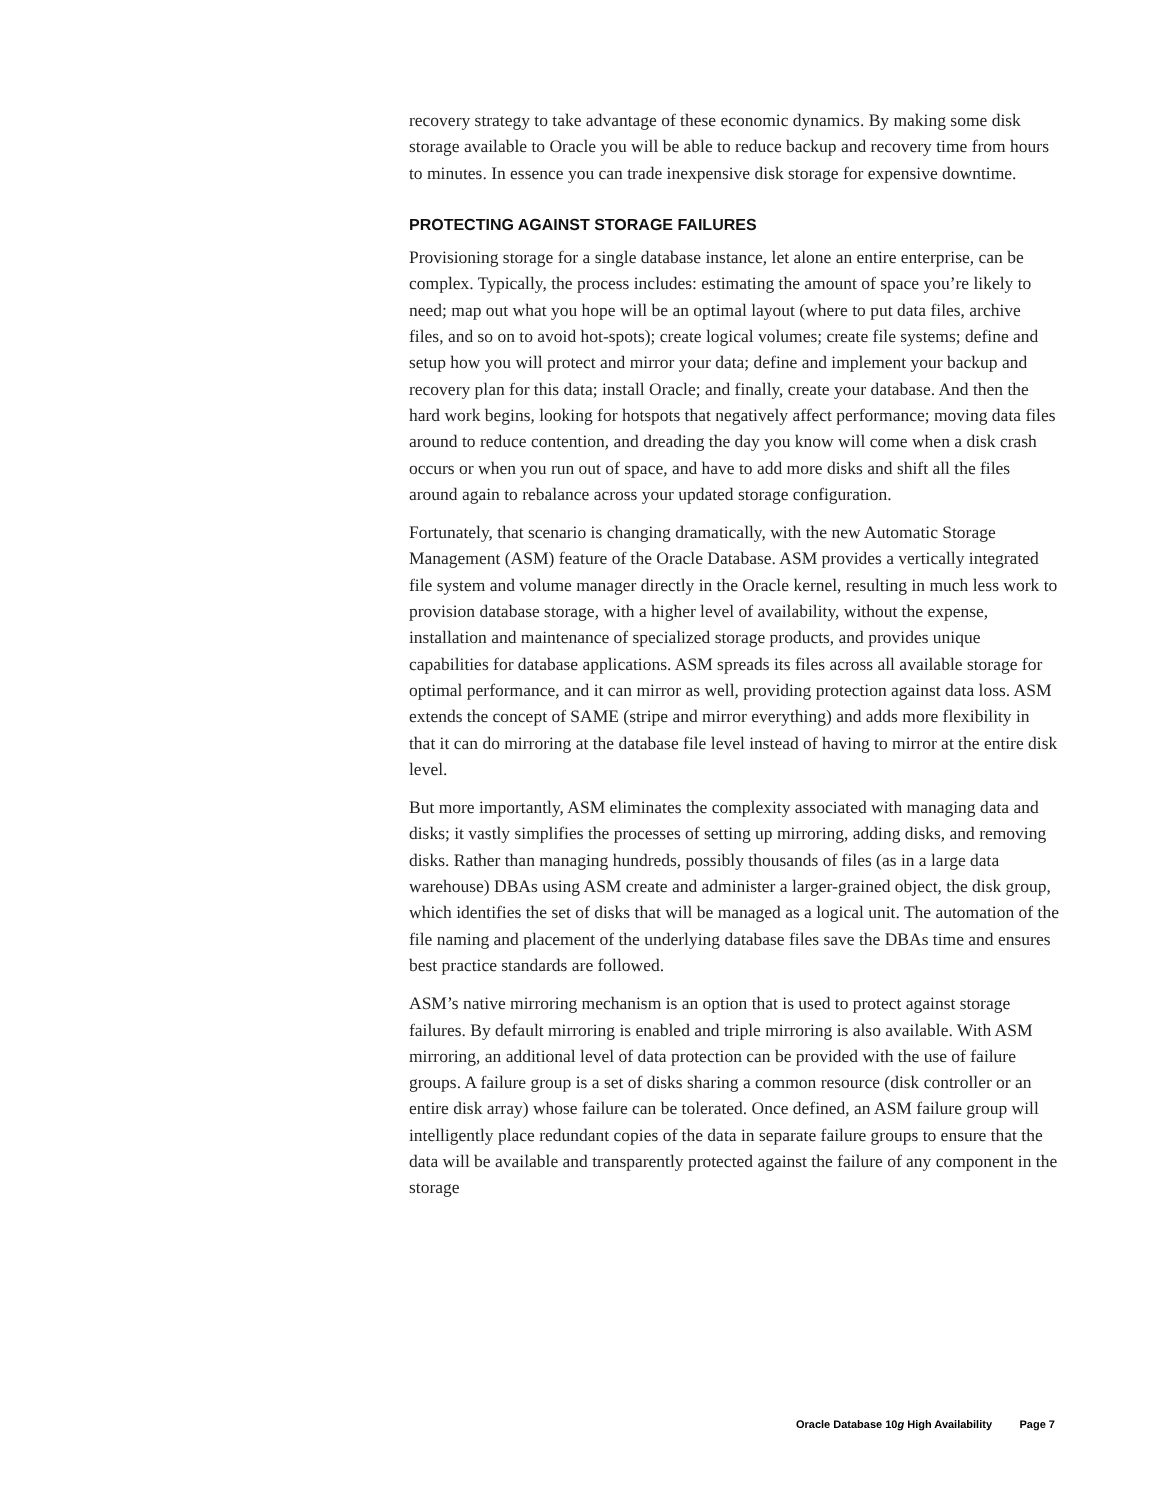recovery strategy to take advantage of these economic dynamics. By making some disk storage available to Oracle you will be able to reduce backup and recovery time from hours to minutes. In essence you can trade inexpensive disk storage for expensive downtime.
PROTECTING AGAINST STORAGE FAILURES
Provisioning storage for a single database instance, let alone an entire enterprise, can be complex. Typically, the process includes: estimating the amount of space you’re likely to need; map out what you hope will be an optimal layout (where to put data files, archive files, and so on to avoid hot-spots); create logical volumes; create file systems; define and setup how you will protect and mirror your data; define and implement your backup and recovery plan for this data; install Oracle; and finally, create your database. And then the hard work begins, looking for hotspots that negatively affect performance; moving data files around to reduce contention, and dreading the day you know will come when a disk crash occurs or when you run out of space, and have to add more disks and shift all the files around again to rebalance across your updated storage configuration.
Fortunately, that scenario is changing dramatically, with the new Automatic Storage Management (ASM) feature of the Oracle Database. ASM provides a vertically integrated file system and volume manager directly in the Oracle kernel, resulting in much less work to provision database storage, with a higher level of availability, without the expense, installation and maintenance of specialized storage products, and provides unique capabilities for database applications. ASM spreads its files across all available storage for optimal performance, and it can mirror as well, providing protection against data loss. ASM extends the concept of SAME (stripe and mirror everything) and adds more flexibility in that it can do mirroring at the database file level instead of having to mirror at the entire disk level.
But more importantly, ASM eliminates the complexity associated with managing data and disks; it vastly simplifies the processes of setting up mirroring, adding disks, and removing disks. Rather than managing hundreds, possibly thousands of files (as in a large data warehouse) DBAs using ASM create and administer a larger-grained object, the disk group, which identifies the set of disks that will be managed as a logical unit. The automation of the file naming and placement of the underlying database files save the DBAs time and ensures best practice standards are followed.
ASM’s native mirroring mechanism is an option that is used to protect against storage failures. By default mirroring is enabled and triple mirroring is also available. With ASM mirroring, an additional level of data protection can be provided with the use of failure groups. A failure group is a set of disks sharing a common resource (disk controller or an entire disk array) whose failure can be tolerated. Once defined, an ASM failure group will intelligently place redundant copies of the data in separate failure groups to ensure that the data will be available and transparently protected against the failure of any component in the storage
Oracle Database 10g High Availability Page 7